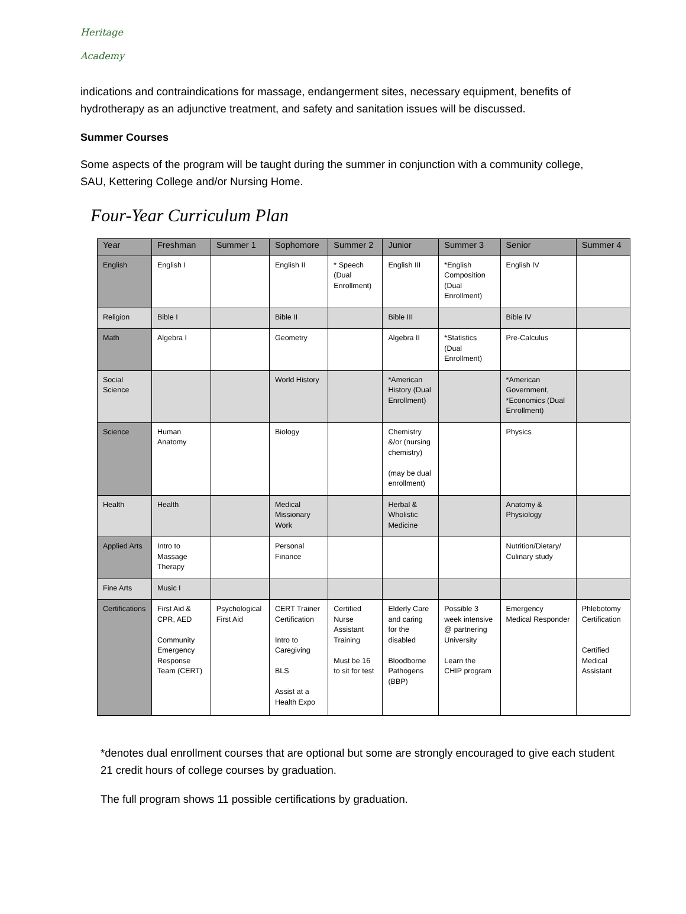Heritage
Academy
indications and contraindications for massage, endangerment sites, necessary equipment, benefits of hydrotherapy as an adjunctive treatment, and safety and sanitation issues will be discussed.
Summer Courses
Some aspects of the program will be taught during the summer in conjunction with a community college, SAU, Kettering College and/or Nursing Home.
Four-Year Curriculum Plan
| Year | Freshman | Summer 1 | Sophomore | Summer 2 | Junior | Summer 3 | Senior | Summer 4 |
| --- | --- | --- | --- | --- | --- | --- | --- | --- |
| English | English I | | English II | * Speech (Dual Enrollment) | English III | *English Composition (Dual Enrollment) | English IV | |
| Religion | Bible I | | Bible II | | Bible III | | Bible IV | |
| Math | Algebra I | | Geometry | | Algebra II | *Statistics (Dual Enrollment) | Pre-Calculus | |
| Social Science | | | World History | | *American History (Dual Enrollment) | | *American Government, *Economics (Dual Enrollment) | |
| Science | Human Anatomy | | Biology | | Chemistry &/or (nursing chemistry) (may be dual enrollment) | | Physics | |
| Health | Health | | Medical Missionary Work | | Herbal & Wholistic Medicine | | Anatomy & Physiology | |
| Applied Arts | Intro to Massage Therapy | | Personal Finance | | | | Nutrition/Dietary/ Culinary study | |
| Fine Arts | Music I | | | | | | | |
| Certifications | First Aid & CPR, AED Community Emergency Response Team (CERT) | Psychological First Aid | CERT Trainer Certification Intro to Caregiving BLS Assist at a Health Expo | Certified Nurse Assistant Training Must be 16 to sit for test | Elderly Care and caring for the disabled Bloodborne Pathogens (BBP) | Possible 3 week intensive @ partnering University Learn the CHIP program | Emergency Medical Responder | Phlebotomy Certification Certified Medical Assistant |
*denotes dual enrollment courses that are optional but some are strongly encouraged to give each student 21 credit hours of college courses by graduation.
The full program shows 11 possible certifications by graduation.